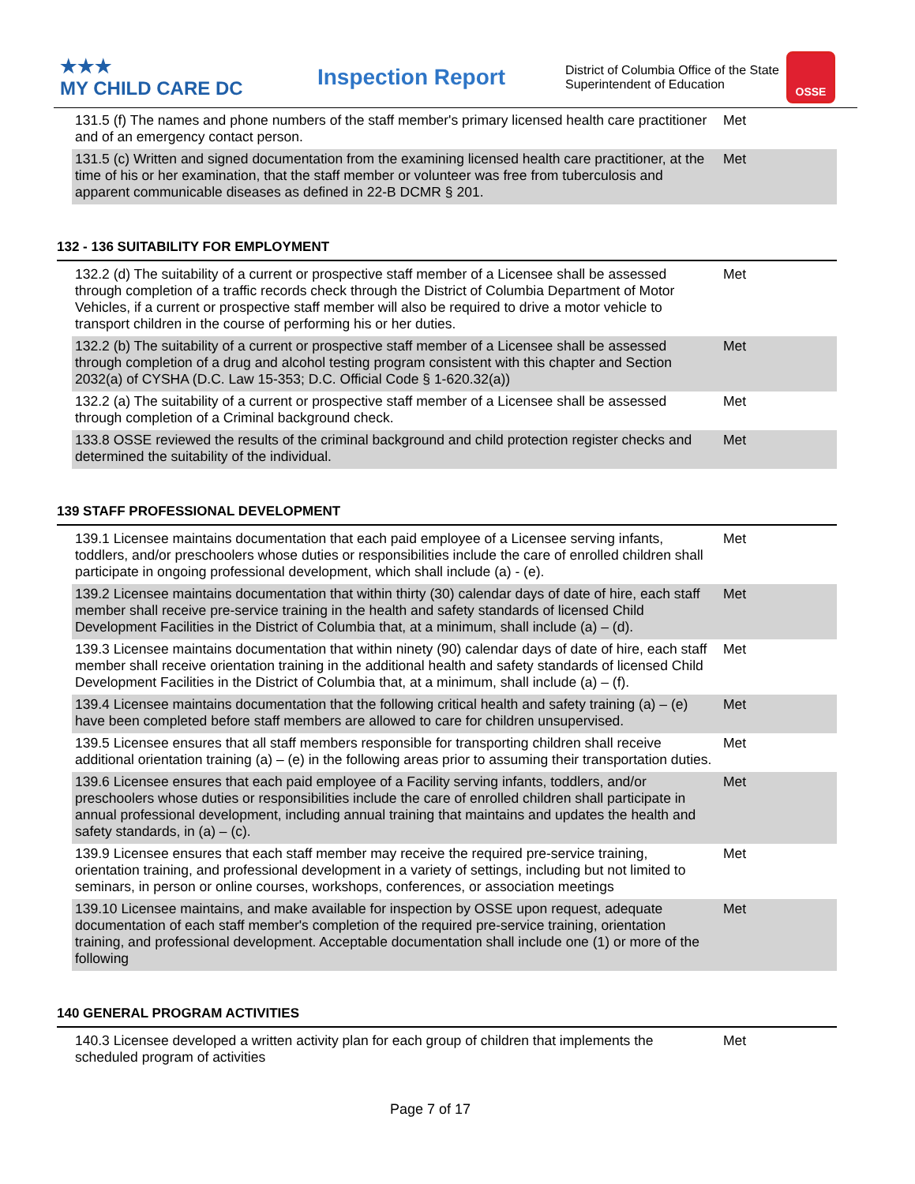★★★
MY CHILD CARE DC
Inspection Report
District of Columbia Office of the State Superintendent of Education
OSSE
| 131.5 (f) The names and phone numbers of the staff member's primary licensed health care practitioner and of an emergency contact person. | Met |
| 131.5 (c) Written and signed documentation from the examining licensed health care practitioner, at the time of his or her examination, that the staff member or volunteer was free from tuberculosis and apparent communicable diseases as defined in 22-B DCMR § 201. | Met |
132 - 136 SUITABILITY FOR EMPLOYMENT
| 132.2 (d) The suitability of a current or prospective staff member of a Licensee shall be assessed through completion of a traffic records check through the District of Columbia Department of Motor Vehicles, if a current or prospective staff member will also be required to drive a motor vehicle to transport children in the course of performing his or her duties. | Met |
| 132.2 (b) The suitability of a current or prospective staff member of a Licensee shall be assessed through completion of a drug and alcohol testing program consistent with this chapter and Section 2032(a) of CYSHA (D.C. Law 15-353; D.C. Official Code § 1-620.32(a)) | Met |
| 132.2 (a) The suitability of a current or prospective staff member of a Licensee shall be assessed through completion of a Criminal background check. | Met |
| 133.8 OSSE reviewed the results of the criminal background and child protection register checks and determined the suitability of the individual. | Met |
139 STAFF PROFESSIONAL DEVELOPMENT
| 139.1 Licensee maintains documentation that each paid employee of a Licensee serving infants, toddlers, and/or preschoolers whose duties or responsibilities include the care of enrolled children shall participate in ongoing professional development, which shall include (a) - (e). | Met |
| 139.2 Licensee maintains documentation that within thirty (30) calendar days of date of hire, each staff member shall receive pre-service training in the health and safety standards of licensed Child Development Facilities in the District of Columbia that, at a minimum, shall include (a) – (d). | Met |
| 139.3 Licensee maintains documentation that within ninety (90) calendar days of date of hire, each staff member shall receive orientation training in the additional health and safety standards of licensed Child Development Facilities in the District of Columbia that, at a minimum, shall include (a) – (f). | Met |
| 139.4 Licensee maintains documentation that the following critical health and safety training (a) – (e) have been completed before staff members are allowed to care for children unsupervised. | Met |
| 139.5 Licensee ensures that all staff members responsible for transporting children shall receive additional orientation training (a) – (e) in the following areas prior to assuming their transportation duties. | Met |
| 139.6 Licensee ensures that each paid employee of a Facility serving infants, toddlers, and/or preschoolers whose duties or responsibilities include the care of enrolled children shall participate in annual professional development, including annual training that maintains and updates the health and safety standards, in (a) – (c). | Met |
| 139.9 Licensee ensures that each staff member may receive the required pre-service training, orientation training, and professional development in a variety of settings, including but not limited to seminars, in person or online courses, workshops, conferences, or association meetings | Met |
| 139.10 Licensee maintains, and make available for inspection by OSSE upon request, adequate documentation of each staff member's completion of the required pre-service training, orientation training, and professional development. Acceptable documentation shall include one (1) or more of the following | Met |
140 GENERAL PROGRAM ACTIVITIES
| 140.3 Licensee developed a written activity plan for each group of children that implements the scheduled program of activities | Met |
Page 7 of 17